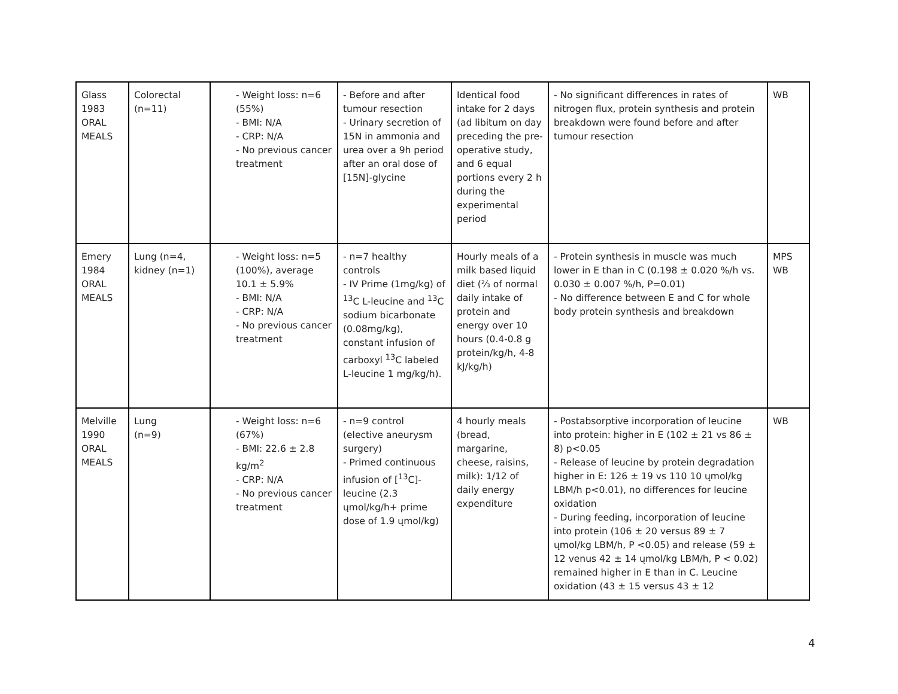| Glass 1983 ORAL MEALS | Colorectal (n=11) | - Weight loss: n=6 (55%) - BMI: N/A - CRP: N/A - No previous cancer treatment | - Before and after tumour resection - Urinary secretion of 15N in ammonia and urea over a 9h period after an oral dose of [15N]-glycine | Identical food intake for 2 days (ad libitum on day preceding the pre-operative study, and 6 equal portions every 2 h during the experimental period | - No significant differences in rates of nitrogen flux, protein synthesis and protein breakdown were found before and after tumour resection | WB |
| Emery 1984 ORAL MEALS | Lung (n=4, kidney (n=1) | - Weight loss: n=5 (100%), average 10.1 ± 5.9% - BMI: N/A - CRP: N/A - No previous cancer treatment | - n=7 healthy controls - IV Prime (1mg/kg) of <sup>13</sup>C L-leucine and <sup>13</sup>C sodium bicarbonate (0.08mg/kg), constant infusion of carboxyl <sup>13</sup>C labeled L-leucine 1 mg/kg/h). | Hourly meals of a milk based liquid diet (⅔ of normal daily intake of protein and energy over 10 hours (0.4-0.8 g protein/kg/h, 4-8 kJ/kg/h) | - Protein synthesis in muscle was much lower in E than in C (0.198 ± 0.020 %/h vs. 0.030 ± 0.007 %/h, P=0.01) - No difference between E and C for whole body protein synthesis and breakdown | MPS WB |
| Melville 1990 ORAL MEALS | Lung (n=9) | - Weight loss: n=6 (67%) - BMI: 22.6 ± 2.8 kg/m<sup>2</sup> - CRP: N/A - No previous cancer treatment | - n=9 control (elective aneurysm surgery) - Primed continuous infusion of [<sup>13</sup>C]-leucine (2.3 ųmol/kg/h+ prime dose of 1.9 ųmol/kg) | 4 hourly meals (bread, margarine, cheese, raisins, milk): 1/12 of daily energy expenditure | - Postabsorptive incorporation of leucine into protein: higher in E (102 ± 21 vs 86 ± 8) p<0.05 - Release of leucine by protein degradation higher in E: 126 ± 19 vs 110 10 ųmol/kg LBM/h p<0.01), no differences for leucine oxidation - During feeding, incorporation of leucine into protein (106 ± 20 versus 89 ± 7 ųmol/kg LBM/h, P <0.05) and release (59 ± 12 venus 42 ± 14 ųmol/kg LBM/h, P < 0.02) remained higher in E than in C. Leucine oxidation (43 ± 15 versus 43 ± 12 | WB |
4